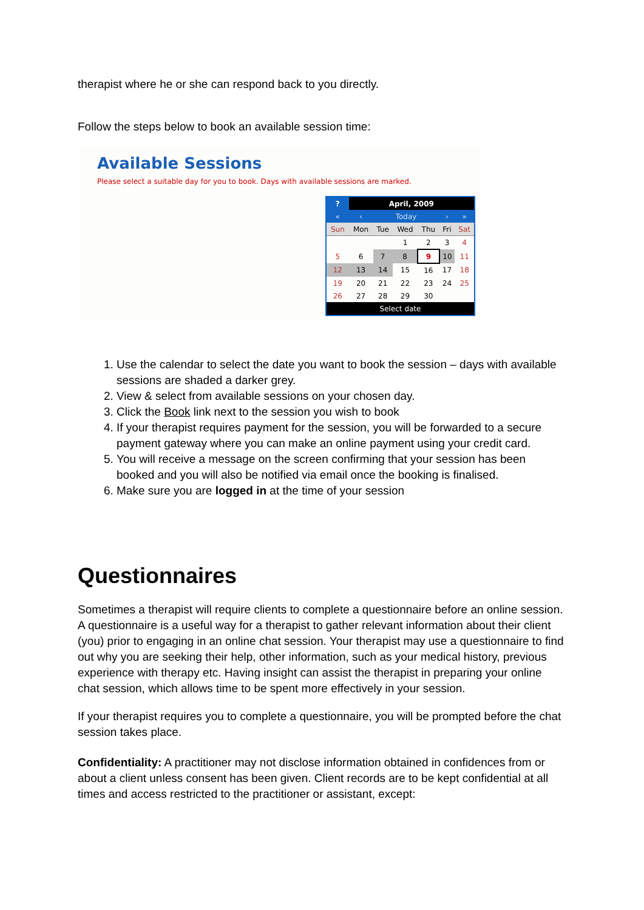therapist where he or she can respond back to you directly.
Follow the steps below to book an available session time:
Available Sessions
Please select a suitable day for you to book. Days with available sessions are marked.
| ? | April, 2009 | | | | | |
| « | ‹ | Today | | | › | » |
| Sun | Mon | Tue | Wed | Thu | Fri | Sat |
| | | | 1 | 2 | 3 | 4 |
| 5 | 6 | 7 | 8 | 9 | 10 | 11 |
| 12 | 13 | 14 | 15 | 16 | 17 | 18 |
| 19 | 20 | 21 | 22 | 23 | 24 | 25 |
| 26 | 27 | 28 | 29 | 30 | | |
| Select date | | | | | | |
1. Use the calendar to select the date you want to book the session – days with available sessions are shaded a darker grey.
2. View & select from available sessions on your chosen day.
3. Click the Book link next to the session you wish to book
4. If your therapist requires payment for the session, you will be forwarded to a secure payment gateway where you can make an online payment using your credit card.
5. You will receive a message on the screen confirming that your session has been booked and you will also be notified via email once the booking is finalised.
6. Make sure you are logged in at the time of your session
Questionnaires
Sometimes a therapist will require clients to complete a questionnaire before an online session. A questionnaire is a useful way for a therapist to gather relevant information about their client (you) prior to engaging in an online chat session. Your therapist may use a questionnaire to find out why you are seeking their help, other information, such as your medical history, previous experience with therapy etc. Having insight can assist the therapist in preparing your online chat session, which allows time to be spent more effectively in your session.
If your therapist requires you to complete a questionnaire, you will be prompted before the chat session takes place.
Confidentiality: A practitioner may not disclose information obtained in confidences from or about a client unless consent has been given. Client records are to be kept confidential at all times and access restricted to the practitioner or assistant, except: